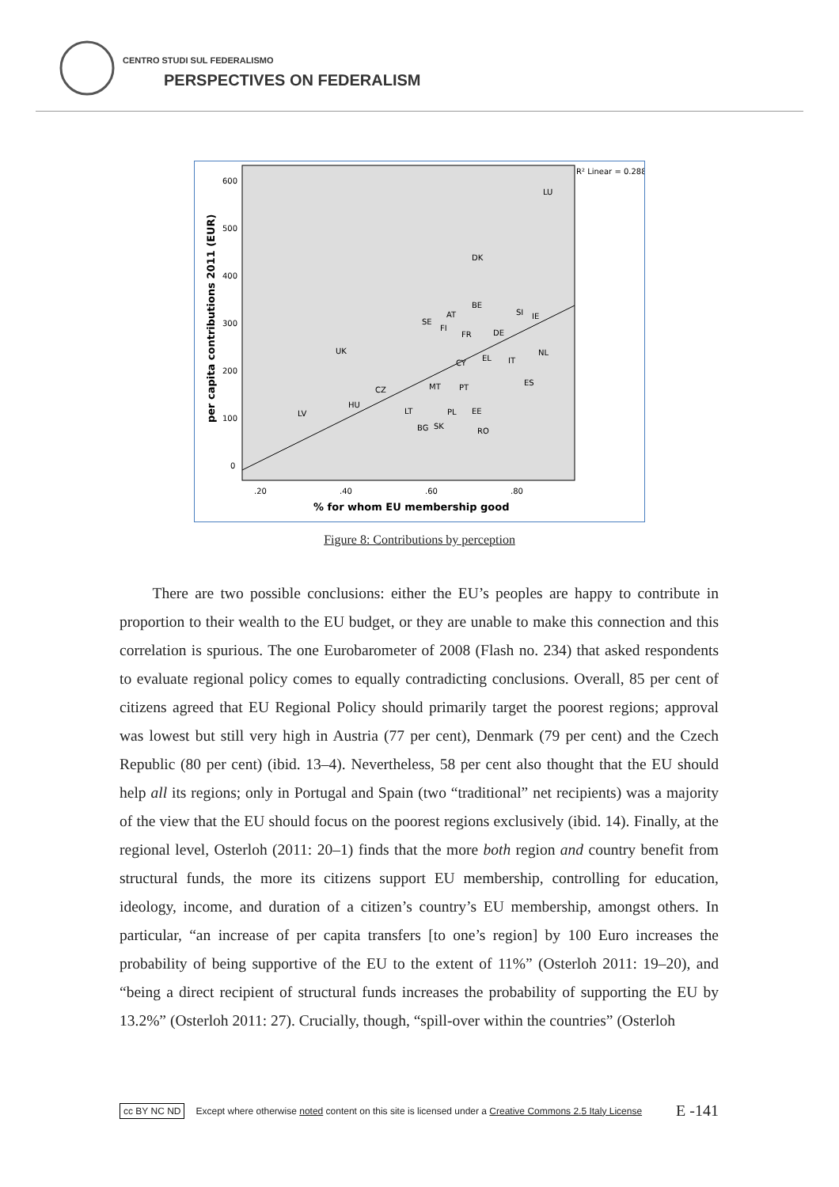CENTRO STUDI SUL FEDERALISMO
PERSPECTIVES ON FEDERALISM
600
500
400
300
200
100
0
.20
.40
.60
.80
% for whom EU membership good
per capita contributions 2011 (EUR)
R² Linear = 0.288
LU
DK
BE
AT
SE
FI
FR
DE
SI
IE
NL
UK
CY
EL
IT
ES
CZ
MT
PT
HU
LV
LT
PL
EE
BG
SK
RO
Figure 8: Contributions by perception
There are two possible conclusions: either the EU’s peoples are happy to contribute in proportion to their wealth to the EU budget, or they are unable to make this connection and this correlation is spurious. The one Eurobarometer of 2008 (Flash no. 234) that asked respondents to evaluate regional policy comes to equally contradicting conclusions. Overall, 85 per cent of citizens agreed that EU Regional Policy should primarily target the poorest regions; approval was lowest but still very high in Austria (77 per cent), Denmark (79 per cent) and the Czech Republic (80 per cent) (ibid. 13–4). Nevertheless, 58 per cent also thought that the EU should help all its regions; only in Portugal and Spain (two “traditional” net recipients) was a majority of the view that the EU should focus on the poorest regions exclusively (ibid. 14). Finally, at the regional level, Osterloh (2011: 20–1) finds that the more both region and country benefit from structural funds, the more its citizens support EU membership, controlling for education, ideology, income, and duration of a citizen’s country’s EU membership, amongst others. In particular, “an increase of per capita transfers [to one’s region] by 100 Euro increases the probability of being supportive of the EU to the extent of 11%” (Osterloh 2011: 19–20), and “being a direct recipient of structural funds increases the probability of supporting the EU by 13.2%” (Osterloh 2011: 27). Crucially, though, “spill-over within the countries” (Osterloh
cc BY NC ND Except where otherwise noted content on this site is licensed under a Creative Commons 2.5 Italy License E -141